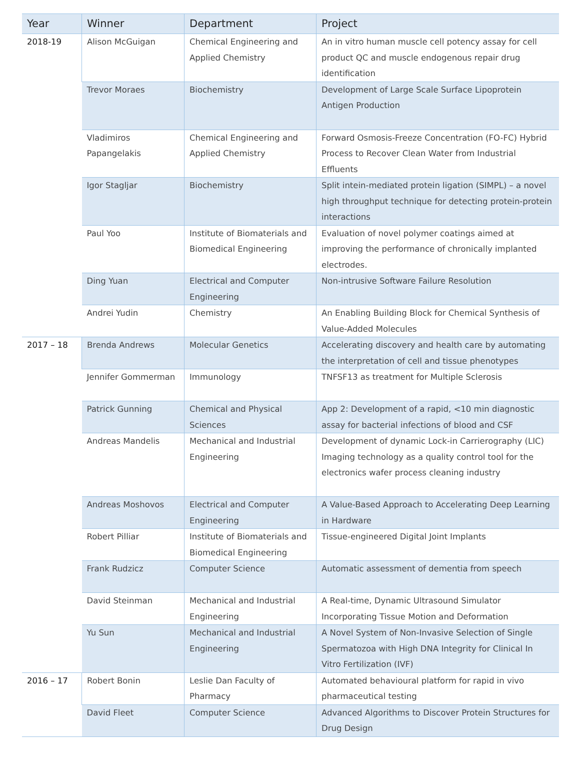| Year | Winner | Department | Project |
| --- | --- | --- | --- |
| 2018-19 | Alison McGuigan | Chemical Engineering and Applied Chemistry | An in vitro human muscle cell potency assay for cell product QC and muscle endogenous repair drug identification |
| | Trevor Moraes | Biochemistry | Development of Large Scale Surface Lipoprotein Antigen Production |
| | Vladimiros Papangelakis | Chemical Engineering and Applied Chemistry | Forward Osmosis-Freeze Concentration (FO-FC) Hybrid Process to Recover Clean Water from Industrial Effluents |
| | Igor Stagljar | Biochemistry | Split intein-mediated protein ligation (SIMPL) – a novel high throughput technique for detecting protein-protein interactions |
| | Paul Yoo | Institute of Biomaterials and Biomedical Engineering | Evaluation of novel polymer coatings aimed at improving the performance of chronically implanted electrodes. |
| | Ding Yuan | Electrical and Computer Engineering | Non-intrusive Software Failure Resolution |
| | Andrei Yudin | Chemistry | An Enabling Building Block for Chemical Synthesis of Value-Added Molecules |
| 2017 – 18 | Brenda Andrews | Molecular Genetics | Accelerating discovery and health care by automating the interpretation of cell and tissue phenotypes |
| | Jennifer Gommerman | Immunology | TNFSF13 as treatment for Multiple Sclerosis |
| | Patrick Gunning | Chemical and Physical Sciences | App 2: Development of a rapid, <10 min diagnostic assay for bacterial infections of blood and CSF |
| | Andreas Mandelis | Mechanical and Industrial Engineering | Development of dynamic Lock-in Carrierography (LIC) Imaging technology as a quality control tool for the electronics wafer process cleaning industry |
| | Andreas Moshovos | Electrical and Computer Engineering | A Value-Based Approach to Accelerating Deep Learning in Hardware |
| | Robert Pilliar | Institute of Biomaterials and Biomedical Engineering | Tissue-engineered Digital Joint Implants |
| | Frank Rudzicz | Computer Science | Automatic assessment of dementia from speech |
| | David Steinman | Mechanical and Industrial Engineering | A Real-time, Dynamic Ultrasound Simulator Incorporating Tissue Motion and Deformation |
| | Yu Sun | Mechanical and Industrial Engineering | A Novel System of Non-Invasive Selection of Single Spermatozoa with High DNA Integrity for Clinical In Vitro Fertilization (IVF) |
| 2016 – 17 | Robert Bonin | Leslie Dan Faculty of Pharmacy | Automated behavioural platform for rapid in vivo pharmaceutical testing |
| | David Fleet | Computer Science | Advanced Algorithms to Discover Protein Structures for Drug Design |